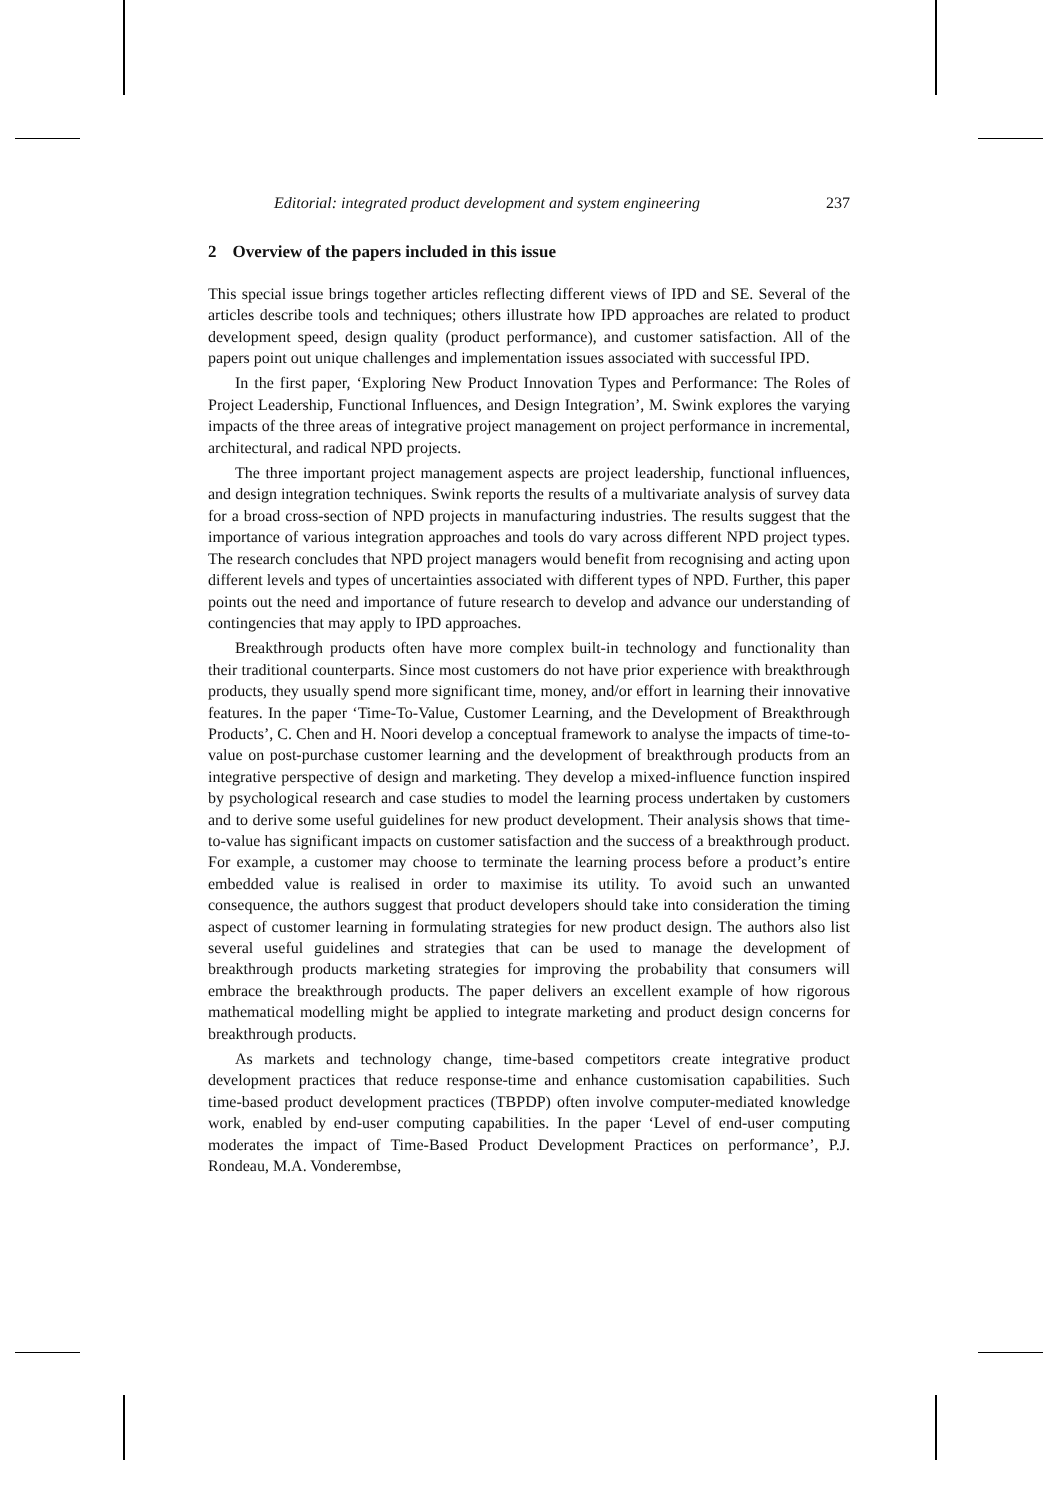Editorial: integrated product development and system engineering 237
2 Overview of the papers included in this issue
This special issue brings together articles reflecting different views of IPD and SE. Several of the articles describe tools and techniques; others illustrate how IPD approaches are related to product development speed, design quality (product performance), and customer satisfaction. All of the papers point out unique challenges and implementation issues associated with successful IPD.
In the first paper, ‘Exploring New Product Innovation Types and Performance: The Roles of Project Leadership, Functional Influences, and Design Integration’, M. Swink explores the varying impacts of the three areas of integrative project management on project performance in incremental, architectural, and radical NPD projects.
The three important project management aspects are project leadership, functional influences, and design integration techniques. Swink reports the results of a multivariate analysis of survey data for a broad cross-section of NPD projects in manufacturing industries. The results suggest that the importance of various integration approaches and tools do vary across different NPD project types. The research concludes that NPD project managers would benefit from recognising and acting upon different levels and types of uncertainties associated with different types of NPD. Further, this paper points out the need and importance of future research to develop and advance our understanding of contingencies that may apply to IPD approaches.
Breakthrough products often have more complex built-in technology and functionality than their traditional counterparts. Since most customers do not have prior experience with breakthrough products, they usually spend more significant time, money, and/or effort in learning their innovative features. In the paper ‘Time-To-Value, Customer Learning, and the Development of Breakthrough Products’, C. Chen and H. Noori develop a conceptual framework to analyse the impacts of time-to-value on post-purchase customer learning and the development of breakthrough products from an integrative perspective of design and marketing. They develop a mixed-influence function inspired by psychological research and case studies to model the learning process undertaken by customers and to derive some useful guidelines for new product development. Their analysis shows that time-to-value has significant impacts on customer satisfaction and the success of a breakthrough product. For example, a customer may choose to terminate the learning process before a product’s entire embedded value is realised in order to maximise its utility. To avoid such an unwanted consequence, the authors suggest that product developers should take into consideration the timing aspect of customer learning in formulating strategies for new product design. The authors also list several useful guidelines and strategies that can be used to manage the development of breakthrough products marketing strategies for improving the probability that consumers will embrace the breakthrough products. The paper delivers an excellent example of how rigorous mathematical modelling might be applied to integrate marketing and product design concerns for breakthrough products.
As markets and technology change, time-based competitors create integrative product development practices that reduce response-time and enhance customisation capabilities. Such time-based product development practices (TBPDP) often involve computer-mediated knowledge work, enabled by end-user computing capabilities. In the paper ‘Level of end-user computing moderates the impact of Time-Based Product Development Practices on performance’, P.J. Rondeau, M.A. Vonderembse,